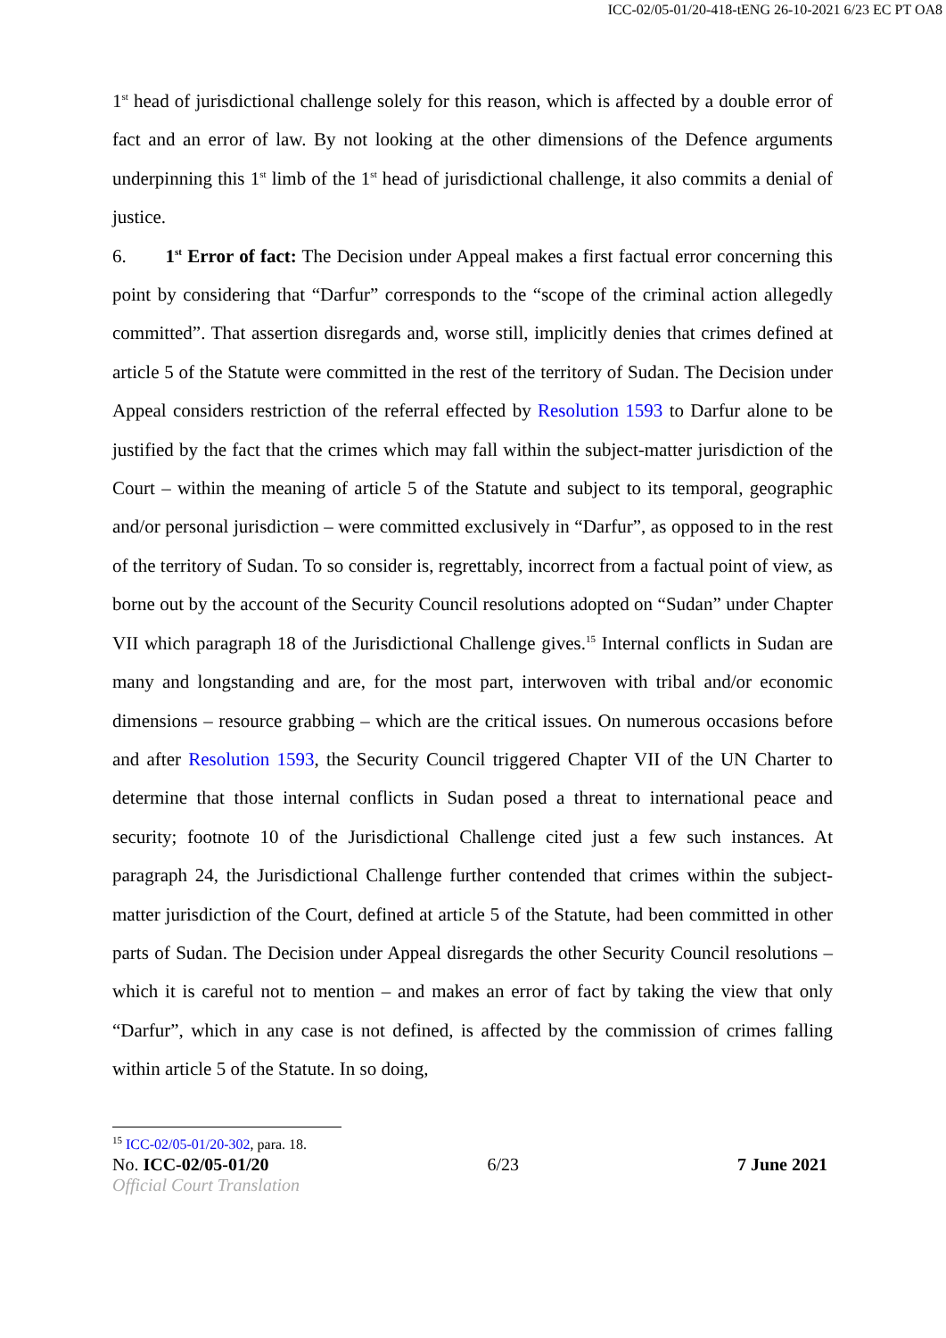ICC-02/05-01/20-418-tENG 26-10-2021 6/23 EC PT OA8
1<sup>st</sup> head of jurisdictional challenge solely for this reason, which is affected by a double error of fact and an error of law. By not looking at the other dimensions of the Defence arguments underpinning this 1<sup>st</sup> limb of the 1<sup>st</sup> head of jurisdictional challenge, it also commits a denial of justice.
6. 1<sup>st</sup> Error of fact: The Decision under Appeal makes a first factual error concerning this point by considering that “Darfur” corresponds to the “scope of the criminal action allegedly committed”. That assertion disregards and, worse still, implicitly denies that crimes defined at article 5 of the Statute were committed in the rest of the territory of Sudan. The Decision under Appeal considers restriction of the referral effected by Resolution 1593 to Darfur alone to be justified by the fact that the crimes which may fall within the subject-matter jurisdiction of the Court – within the meaning of article 5 of the Statute and subject to its temporal, geographic and/or personal jurisdiction – were committed exclusively in “Darfur”, as opposed to in the rest of the territory of Sudan. To so consider is, regrettably, incorrect from a factual point of view, as borne out by the account of the Security Council resolutions adopted on “Sudan” under Chapter VII which paragraph 18 of the Jurisdictional Challenge gives.<sup>15</sup> Internal conflicts in Sudan are many and longstanding and are, for the most part, interwoven with tribal and/or economic dimensions – resource grabbing – which are the critical issues. On numerous occasions before and after Resolution 1593, the Security Council triggered Chapter VII of the UN Charter to determine that those internal conflicts in Sudan posed a threat to international peace and security; footnote 10 of the Jurisdictional Challenge cited just a few such instances. At paragraph 24, the Jurisdictional Challenge further contended that crimes within the subject-matter jurisdiction of the Court, defined at article 5 of the Statute, had been committed in other parts of Sudan. The Decision under Appeal disregards the other Security Council resolutions – which it is careful not to mention – and makes an error of fact by taking the view that only “Darfur”, which in any case is not defined, is affected by the commission of crimes falling within article 5 of the Statute. In so doing,
<sup>15</sup> ICC-02/05-01/20-302, para. 18.
No. ICC-02/05-01/20 6/23 7 June 2021
Official Court Translation